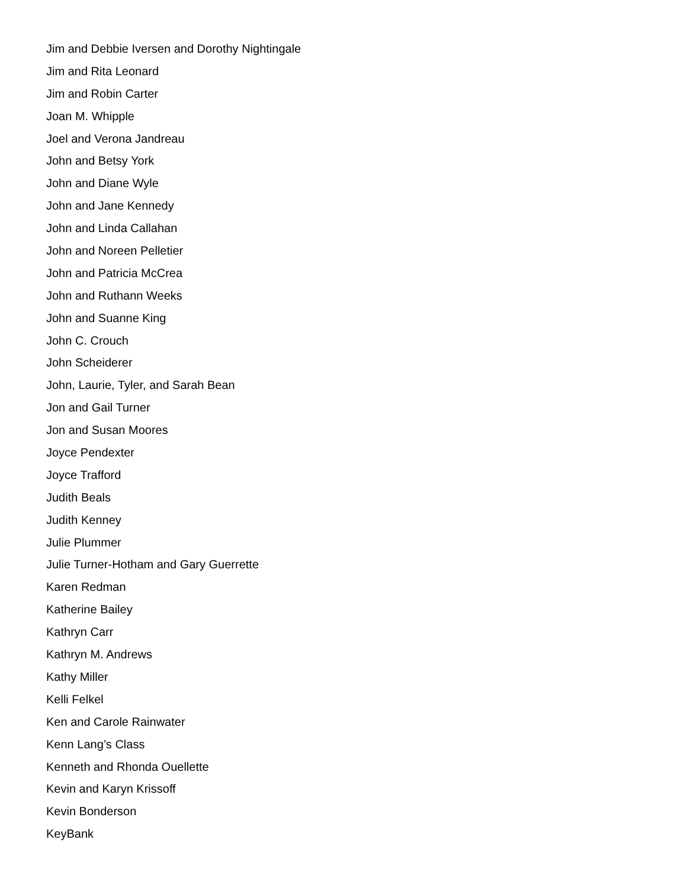Jim and Debbie Iversen and Dorothy Nightingale
Jim and Rita Leonard
Jim and Robin Carter
Joan M. Whipple
Joel and Verona Jandreau
John and Betsy York
John and Diane Wyle
John and Jane Kennedy
John and Linda Callahan
John and Noreen Pelletier
John and Patricia McCrea
John and Ruthann Weeks
John and Suanne King
John C. Crouch
John Scheiderer
John, Laurie, Tyler, and Sarah Bean
Jon and Gail Turner
Jon and Susan Moores
Joyce Pendexter
Joyce Trafford
Judith Beals
Judith Kenney
Julie Plummer
Julie Turner-Hotham and Gary Guerrette
Karen Redman
Katherine Bailey
Kathryn Carr
Kathryn M. Andrews
Kathy Miller
Kelli Felkel
Ken and Carole Rainwater
Kenn Lang’s Class
Kenneth and Rhonda Ouellette
Kevin and Karyn Krissoff
Kevin Bonderson
KeyBank